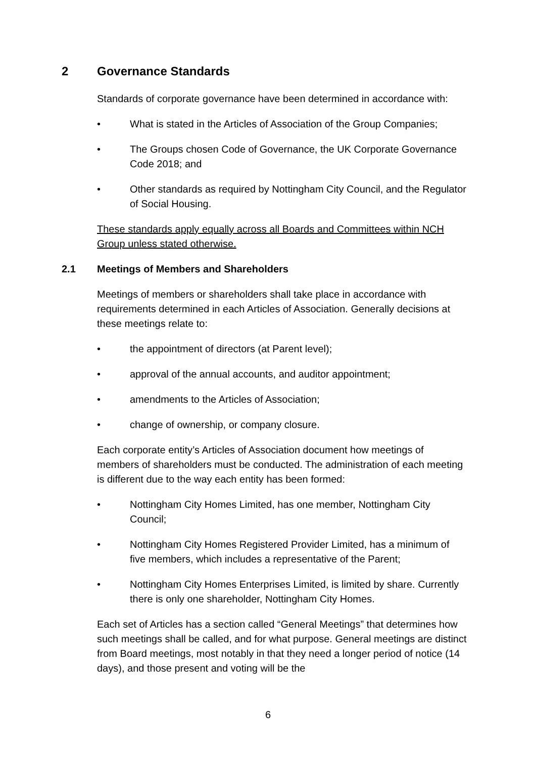2 Governance Standards
Standards of corporate governance have been determined in accordance with:
• What is stated in the Articles of Association of the Group Companies;
• The Groups chosen Code of Governance, the UK Corporate Governance Code 2018; and
• Other standards as required by Nottingham City Council, and the Regulator of Social Housing.
These standards apply equally across all Boards and Committees within NCH Group unless stated otherwise.
2.1 Meetings of Members and Shareholders
Meetings of members or shareholders shall take place in accordance with requirements determined in each Articles of Association. Generally decisions at these meetings relate to:
• the appointment of directors (at Parent level);
• approval of the annual accounts, and auditor appointment;
• amendments to the Articles of Association;
• change of ownership, or company closure.
Each corporate entity’s Articles of Association document how meetings of members of shareholders must be conducted. The administration of each meeting is different due to the way each entity has been formed:
• Nottingham City Homes Limited, has one member, Nottingham City Council;
• Nottingham City Homes Registered Provider Limited, has a minimum of five members, which includes a representative of the Parent;
• Nottingham City Homes Enterprises Limited, is limited by share. Currently there is only one shareholder, Nottingham City Homes.
Each set of Articles has a section called “General Meetings” that determines how such meetings shall be called, and for what purpose. General meetings are distinct from Board meetings, most notably in that they need a longer period of notice (14 days), and those present and voting will be the
6